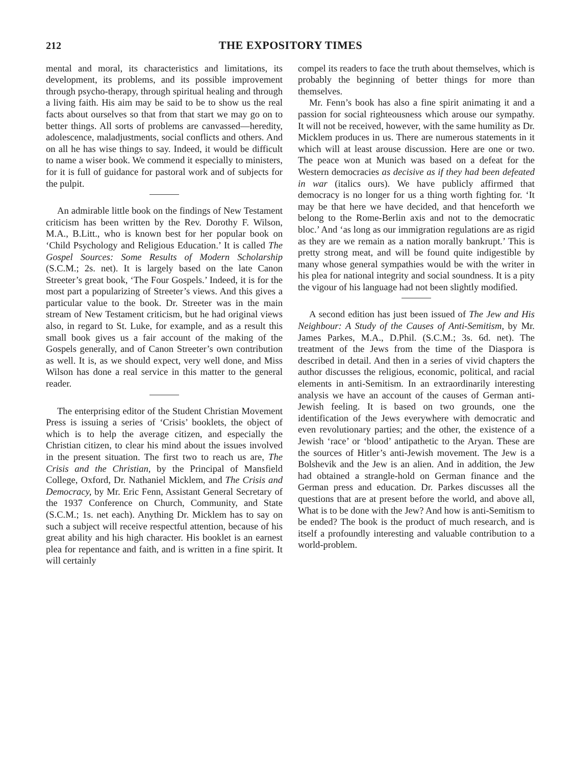212 THE EXPOSITORY TIMES
mental and moral, its characteristics and limitations, its development, its problems, and its possible improvement through psycho-therapy, through spiritual healing and through a living faith. His aim may be said to be to show us the real facts about ourselves so that from that start we may go on to better things. All sorts of problems are canvassed—heredity, adolescence, maladjustments, social conflicts and others. And on all he has wise things to say. Indeed, it would be difficult to name a wiser book. We commend it especially to ministers, for it is full of guidance for pastoral work and of subjects for the pulpit.
An admirable little book on the findings of New Testament criticism has been written by the Rev. Dorothy F. Wilson, M.A., B.Litt., who is known best for her popular book on ‘Child Psychology and Religious Education.’ It is called The Gospel Sources: Some Results of Modern Scholarship (S.C.M.; 2s. net). It is largely based on the late Canon Streeter’s great book, ‘The Four Gospels.’ Indeed, it is for the most part a popularizing of Streeter’s views. And this gives a particular value to the book. Dr. Streeter was in the main stream of New Testament criticism, but he had original views also, in regard to St. Luke, for example, and as a result this small book gives us a fair account of the making of the Gospels generally, and of Canon Streeter’s own contribution as well. It is, as we should expect, very well done, and Miss Wilson has done a real service in this matter to the general reader.
The enterprising editor of the Student Christian Movement Press is issuing a series of ‘Crisis’ booklets, the object of which is to help the average citizen, and especially the Christian citizen, to clear his mind about the issues involved in the present situation. The first two to reach us are, The Crisis and the Christian, by the Principal of Mansfield College, Oxford, Dr. Nathaniel Micklem, and The Crisis and Democracy, by Mr. Eric Fenn, Assistant General Secretary of the 1937 Conference on Church, Community, and State (S.C.M.; 1s. net each). Anything Dr. Micklem has to say on such a subject will receive respectful attention, because of his great ability and his high character. His booklet is an earnest plea for repentance and faith, and is written in a fine spirit. It will certainly
compel its readers to face the truth about themselves, which is probably the beginning of better things for more than themselves.
Mr. Fenn’s book has also a fine spirit animating it and a passion for social righteousness which arouse our sympathy. It will not be received, however, with the same humility as Dr. Micklem produces in us. There are numerous statements in it which will at least arouse discussion. Here are one or two. The peace won at Munich was based on a defeat for the Western democracies as decisive as if they had been defeated in war (italics ours). We have publicly affirmed that democracy is no longer for us a thing worth fighting for. ‘It may be that here we have decided, and that henceforth we belong to the Rome-Berlin axis and not to the democratic bloc.’ And ‘as long as our immigration regulations are as rigid as they are we remain as a nation morally bankrupt.’ This is pretty strong meat, and will be found quite indigestible by many whose general sympathies would be with the writer in his plea for national integrity and social soundness. It is a pity the vigour of his language had not been slightly modified.
A second edition has just been issued of The Jew and His Neighbour: A Study of the Causes of Anti-Semitism, by Mr. James Parkes, M.A., D.Phil. (S.C.M.; 3s. 6d. net). The treatment of the Jews from the time of the Diaspora is described in detail. And then in a series of vivid chapters the author discusses the religious, economic, political, and racial elements in anti-Semitism. In an extraordinarily interesting analysis we have an account of the causes of German anti-Jewish feeling. It is based on two grounds, one the identification of the Jews everywhere with democratic and even revolutionary parties; and the other, the existence of a Jewish ‘race’ or ‘blood’ antipathetic to the Aryan. These are the sources of Hitler’s anti-Jewish movement. The Jew is a Bolshevik and the Jew is an alien. And in addition, the Jew had obtained a strangle-hold on German finance and the German press and education. Dr. Parkes discusses all the questions that are at present before the world, and above all, What is to be done with the Jew? And how is anti-Semitism to be ended? The book is the product of much research, and is itself a profoundly interesting and valuable contribution to a world-problem.